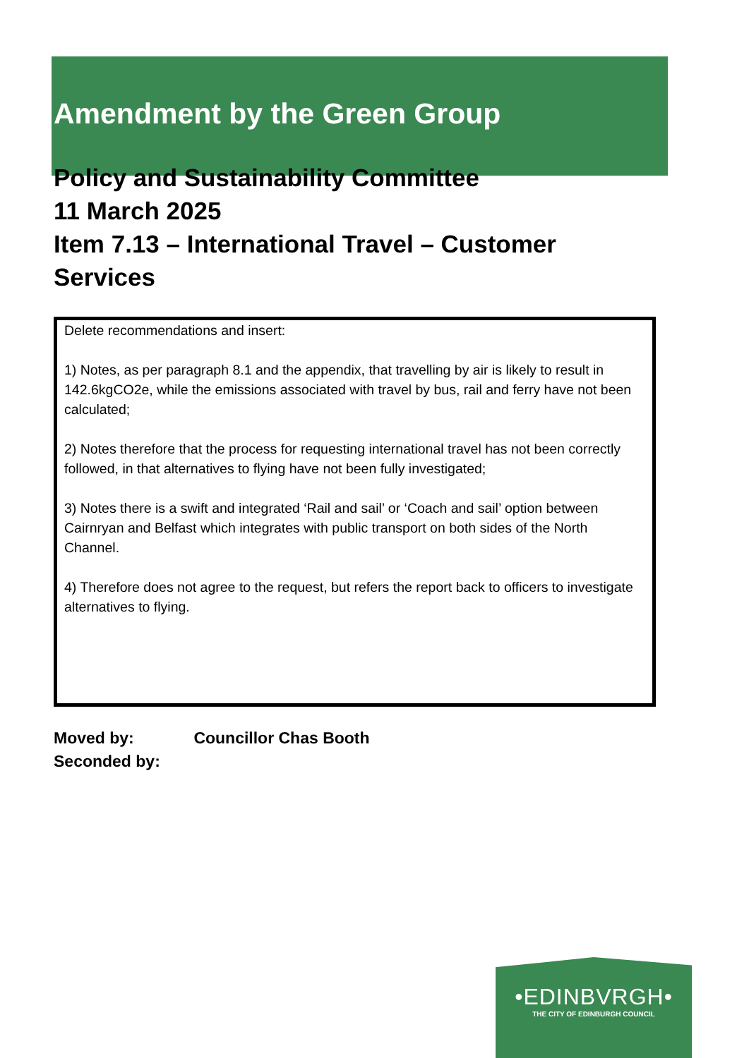Amendment by the Green Group
Policy and Sustainability Committee
11 March 2025
Item 7.13 – International Travel – Customer Services
Delete recommendations and insert:
1) Notes, as per paragraph 8.1 and the appendix, that travelling by air is likely to result in 142.6kgCO2e, while the emissions associated with travel by bus, rail and ferry have not been calculated;
2) Notes therefore that the process for requesting international travel has not been correctly followed, in that alternatives to flying have not been fully investigated;
3) Notes there is a swift and integrated ‘Rail and sail’ or ‘Coach and sail’ option between Cairnryan and Belfast which integrates with public transport on both sides of the North Channel.
4) Therefore does not agree to the request, but refers the report back to officers to investigate alternatives to flying.
Moved by: Councillor Chas Booth
Seconded by:
•EDINBVRGH•
THE CITY OF EDINBURGH COUNCIL